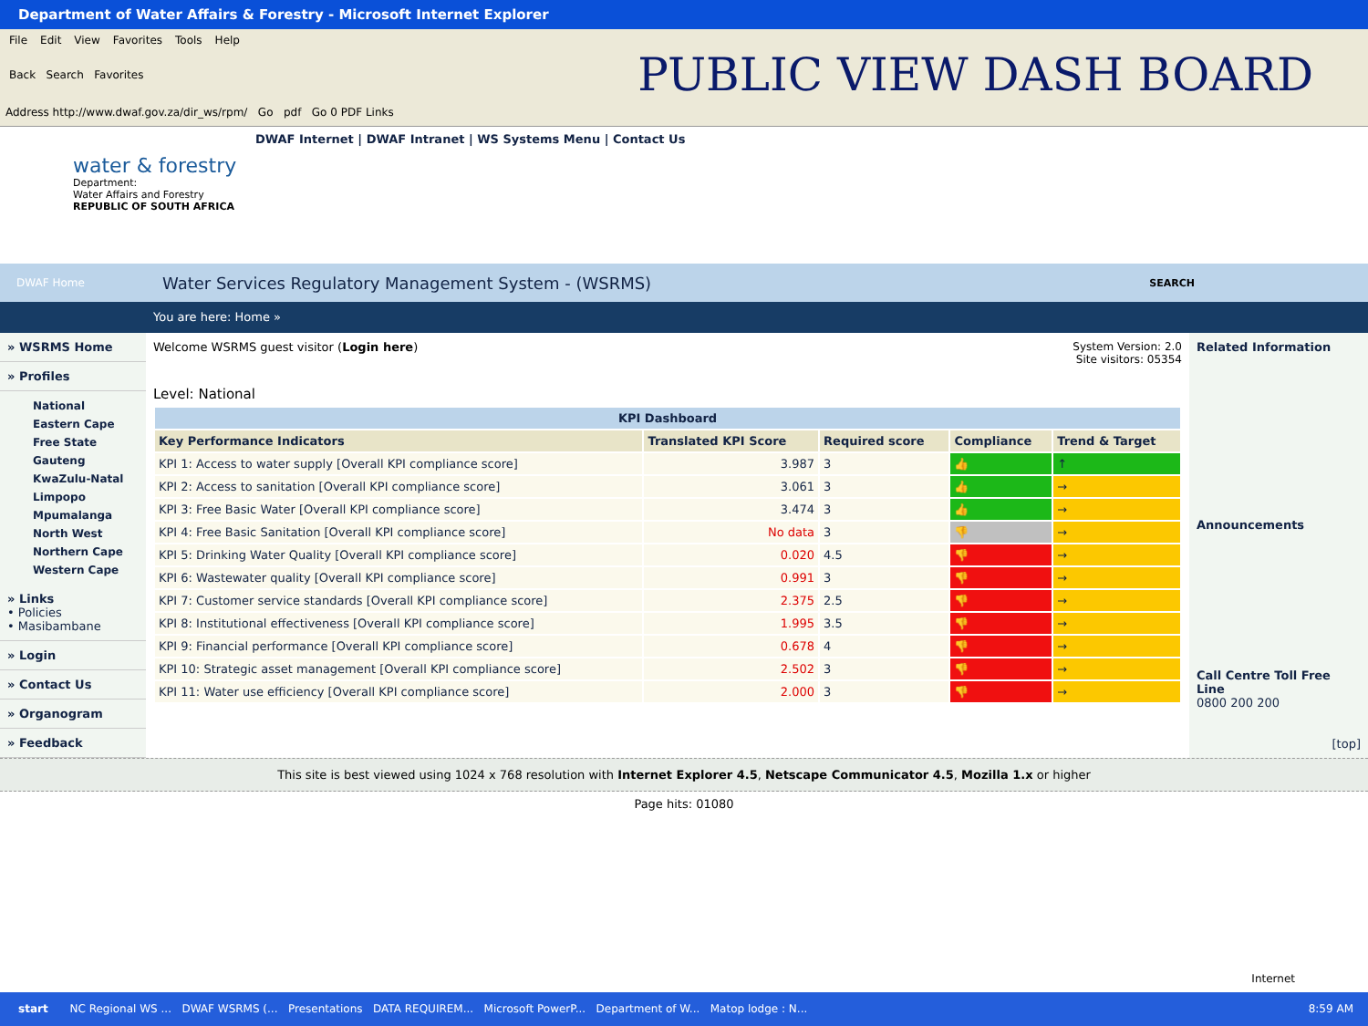Department of Water Affairs & Forestry - Microsoft Internet Explorer
File Edit View Favorites Tools Help
Back Search Favorites
PUBLIC VIEW DASH BOARD
Address http://www.dwaf.gov.za/dir_ws/rpm/ Go pdf Go 0 PDF Links
water & forestry
Department:
Water Affairs and Forestry
REPUBLIC OF SOUTH AFRICA
DWAF Internet | DWAF Intranet | WS Systems Menu | Contact Us
DWAF Home Water Services Regulatory Management System - (WSRMS) SEARCH
You are here: Home »
» WSRMS Home
» Profiles
National
Eastern Cape
Free State
Gauteng
KwaZulu-Natal
Limpopo
Mpumalanga
North West
Northern Cape
Western Cape
» Links
• Policies
• Masibambane
» Login
» Contact Us
» Organogram
» Feedback
Welcome WSRMS guest visitor (Login here) System Version: 2.0
Site visitors: 05354
Level: National
| KPI Dashboard | | | | |
| --- | --- | --- | --- | --- |
| Key Performance Indicators | Translated KPI Score | Required score | Compliance | Trend & Target |
| KPI 1: Access to water supply [Overall KPI compliance score] | 3.987 | 3 | 👍 | ↑ |
| KPI 2: Access to sanitation [Overall KPI compliance score] | 3.061 | 3 | 👍 | → |
| KPI 3: Free Basic Water [Overall KPI compliance score] | 3.474 | 3 | 👍 | → |
| KPI 4: Free Basic Sanitation [Overall KPI compliance score] | No data | 3 | 👎 | → |
| KPI 5: Drinking Water Quality [Overall KPI compliance score] | 0.020 | 4.5 | 👎 | → |
| KPI 6: Wastewater quality [Overall KPI compliance score] | 0.991 | 3 | 👎 | → |
| KPI 7: Customer service standards [Overall KPI compliance score] | 2.375 | 2.5 | 👎 | → |
| KPI 8: Institutional effectiveness [Overall KPI compliance score] | 1.995 | 3.5 | 👎 | → |
| KPI 9: Financial performance [Overall KPI compliance score] | 0.678 | 4 | 👎 | → |
| KPI 10: Strategic asset management [Overall KPI compliance score] | 2.502 | 3 | 👎 | → |
| KPI 11: Water use efficiency [Overall KPI compliance score] | 2.000 | 3 | 👎 | → |
Related Information
Announcements
Call Centre Toll Free Line
0800 200 200
[top]
This site is best viewed using 1024 x 768 resolution with Internet Explorer 4.5, Netscape Communicator 4.5, Mozilla 1.x or higher
Page hits: 01080
Internet
start NC Regional WS ... DWAF WSRMS (... Presentations DATA REQUIREM... Microsoft PowerP... Department of W... Matop lodge : N... 8:59 AM